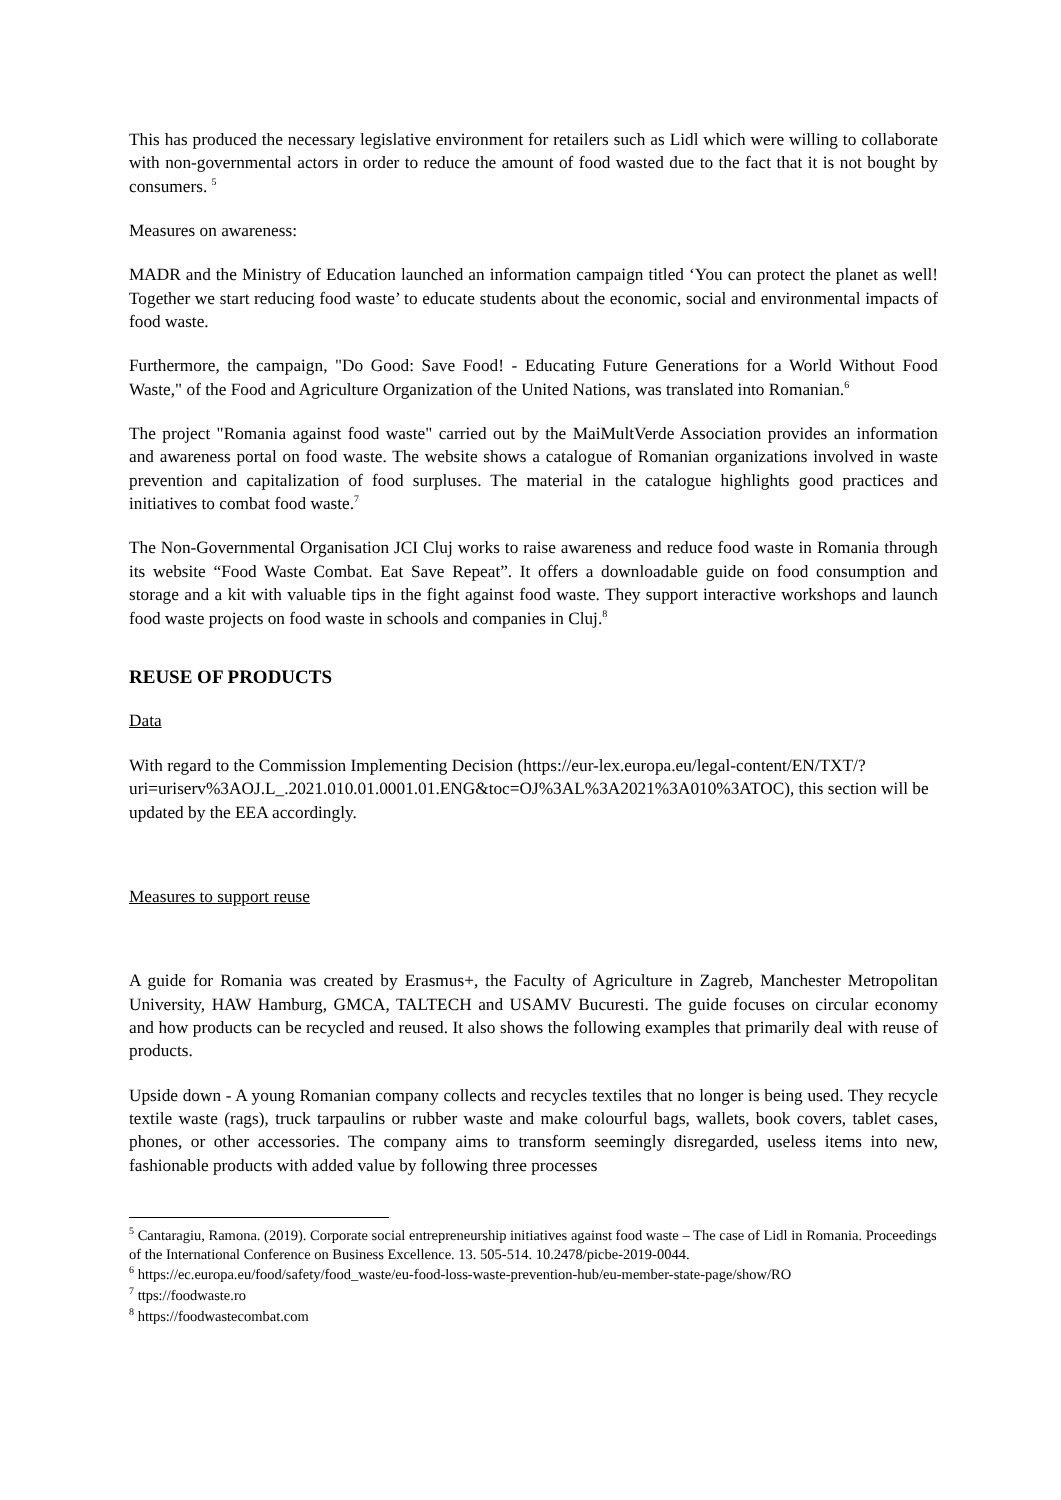This has produced the necessary legislative environment for retailers such as Lidl which were willing to collaborate with non-governmental actors in order to reduce the amount of food wasted due to the fact that it is not bought by consumers. <sup>5</sup>
Measures on awareness:
MADR and the Ministry of Education launched an information campaign titled ‘You can protect the planet as well! Together we start reducing food waste’ to educate students about the economic, social and environmental impacts of food waste.
Furthermore, the campaign, "Do Good: Save Food! - Educating Future Generations for a World Without Food Waste," of the Food and Agriculture Organization of the United Nations, was translated into Romanian.<sup>6</sup>
The project "Romania against food waste" carried out by the MaiMultVerde Association provides an information and awareness portal on food waste. The website shows a catalogue of Romanian organizations involved in waste prevention and capitalization of food surpluses. The material in the catalogue highlights good practices and initiatives to combat food waste.<sup>7</sup>
The Non-Governmental Organisation JCI Cluj works to raise awareness and reduce food waste in Romania through its website “Food Waste Combat. Eat Save Repeat”. It offers a downloadable guide on food consumption and storage and a kit with valuable tips in the fight against food waste. They support interactive workshops and launch food waste projects on food waste in schools and companies in Cluj.<sup>8</sup>
REUSE OF PRODUCTS
Data
With regard to the Commission Implementing Decision (https://eur-lex.europa.eu/legal-content/EN/TXT/?uri=uriserv%3AOJ.L_.2021.010.01.0001.01.ENG&toc=OJ%3AL%3A2021%3A010%3ATOC), this section will be updated by the EEA accordingly.
Measures to support reuse
A guide for Romania was created by Erasmus+, the Faculty of Agriculture in Zagreb, Manchester Metropolitan University, HAW Hamburg, GMCA, TALTECH and USAMV Bucuresti. The guide focuses on circular economy and how products can be recycled and reused. It also shows the following examples that primarily deal with reuse of products.
Upside down - A young Romanian company collects and recycles textiles that no longer is being used. They recycle textile waste (rags), truck tarpaulins or rubber waste and make colourful bags, wallets, book covers, tablet cases, phones, or other accessories. The company aims to transform seemingly disregarded, useless items into new, fashionable products with added value by following three processes
<sup>5</sup> Cantaragiu, Ramona. (2019). Corporate social entrepreneurship initiatives against food waste – The case of Lidl in Romania. Proceedings of the International Conference on Business Excellence. 13. 505-514. 10.2478/picbe-2019-0044.
<sup>6</sup> https://ec.europa.eu/food/safety/food_waste/eu-food-loss-waste-prevention-hub/eu-member-state-page/show/RO
<sup>7</sup> ttps://foodwaste.ro
<sup>8</sup> https://foodwastecombat.com